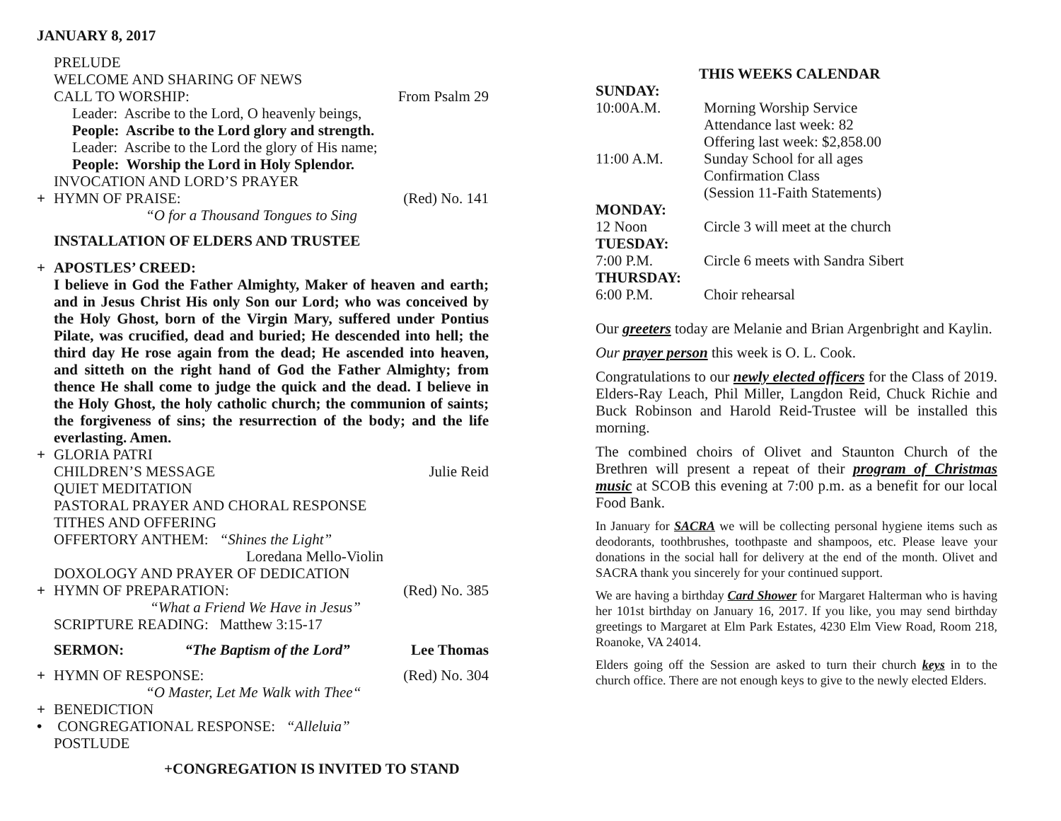JANUARY 8, 2017
PRELUDE
WELCOME AND SHARING OF NEWS
CALL TO WORSHIP: From Psalm 29
Leader: Ascribe to the Lord, O heavenly beings,
People: Ascribe to the Lord glory and strength.
Leader: Ascribe to the Lord the glory of His name;
People: Worship the Lord in Holy Splendor.
INVOCATION AND LORD’S PRAYER
+ HYMN OF PRAISE: (Red) No. 141
“O for a Thousand Tongues to Sing
INSTALLATION OF ELDERS AND TRUSTEE
+ APOSTLES’ CREED:
I believe in God the Father Almighty, Maker of heaven and earth; and in Jesus Christ His only Son our Lord; who was conceived by the Holy Ghost, born of the Virgin Mary, suffered under Pontius Pilate, was crucified, dead and buried; He descended into hell; the third day He rose again from the dead; He ascended into heaven, and sitteth on the right hand of God the Father Almighty; from thence He shall come to judge the quick and the dead. I believe in the Holy Ghost, the holy catholic church; the communion of saints; the forgiveness of sins; the resurrection of the body; and the life everlasting. Amen.
+ GLORIA PATRI
CHILDREN’S MESSAGE Julie Reid
QUIET MEDITATION
PASTORAL PRAYER AND CHORAL RESPONSE
TITHES AND OFFERING
OFFERTORY ANTHEM: “Shines the Light”
Loredana Mello-Violin
DOXOLOGY AND PRAYER OF DEDICATION
+ HYMN OF PREPARATION: (Red) No. 385
“What a Friend We Have in Jesus”
SCRIPTURE READING: Matthew 3:15-17
SERMON: “The Baptism of the Lord” Lee Thomas
+ HYMN OF RESPONSE: (Red) No. 304
“O Master, Let Me Walk with Thee“
+ BENEDICTION
• CONGREGATIONAL RESPONSE: “Alleluia”
POSTLUDE
+CONGREGATION IS INVITED TO STAND
THIS WEEKS CALENDAR
| SUNDAY: | |
| 10:00A.M. | Morning Worship Service Attendance last week: 82 Offering last week: $2,858.00 |
| 11:00 A.M. | Sunday School for all ages Confirmation Class (Session 11-Faith Statements) |
| MONDAY: | |
| 12 Noon | Circle 3 will meet at the church |
| TUESDAY: | |
| 7:00 P.M. | Circle 6 meets with Sandra Sibert |
| THURSDAY: | |
| 6:00 P.M. | Choir rehearsal |
Our greeters today are Melanie and Brian Argenbright and Kaylin.
Our prayer person this week is O. L. Cook.
Congratulations to our newly elected officers for the Class of 2019. Elders-Ray Leach, Phil Miller, Langdon Reid, Chuck Richie and Buck Robinson and Harold Reid-Trustee will be installed this morning.
The combined choirs of Olivet and Staunton Church of the Brethren will present a repeat of their program of Christmas music at SCOB this evening at 7:00 p.m. as a benefit for our local Food Bank.
In January for SACRA we will be collecting personal hygiene items such as deodorants, toothbrushes, toothpaste and shampoos, etc. Please leave your donations in the social hall for delivery at the end of the month. Olivet and SACRA thank you sincerely for your continued support.
We are having a birthday Card Shower for Margaret Halterman who is having her 101st birthday on January 16, 2017. If you like, you may send birthday greetings to Margaret at Elm Park Estates, 4230 Elm View Road, Room 218, Roanoke, VA 24014.
Elders going off the Session are asked to turn their church keys in to the church office. There are not enough keys to give to the newly elected Elders.